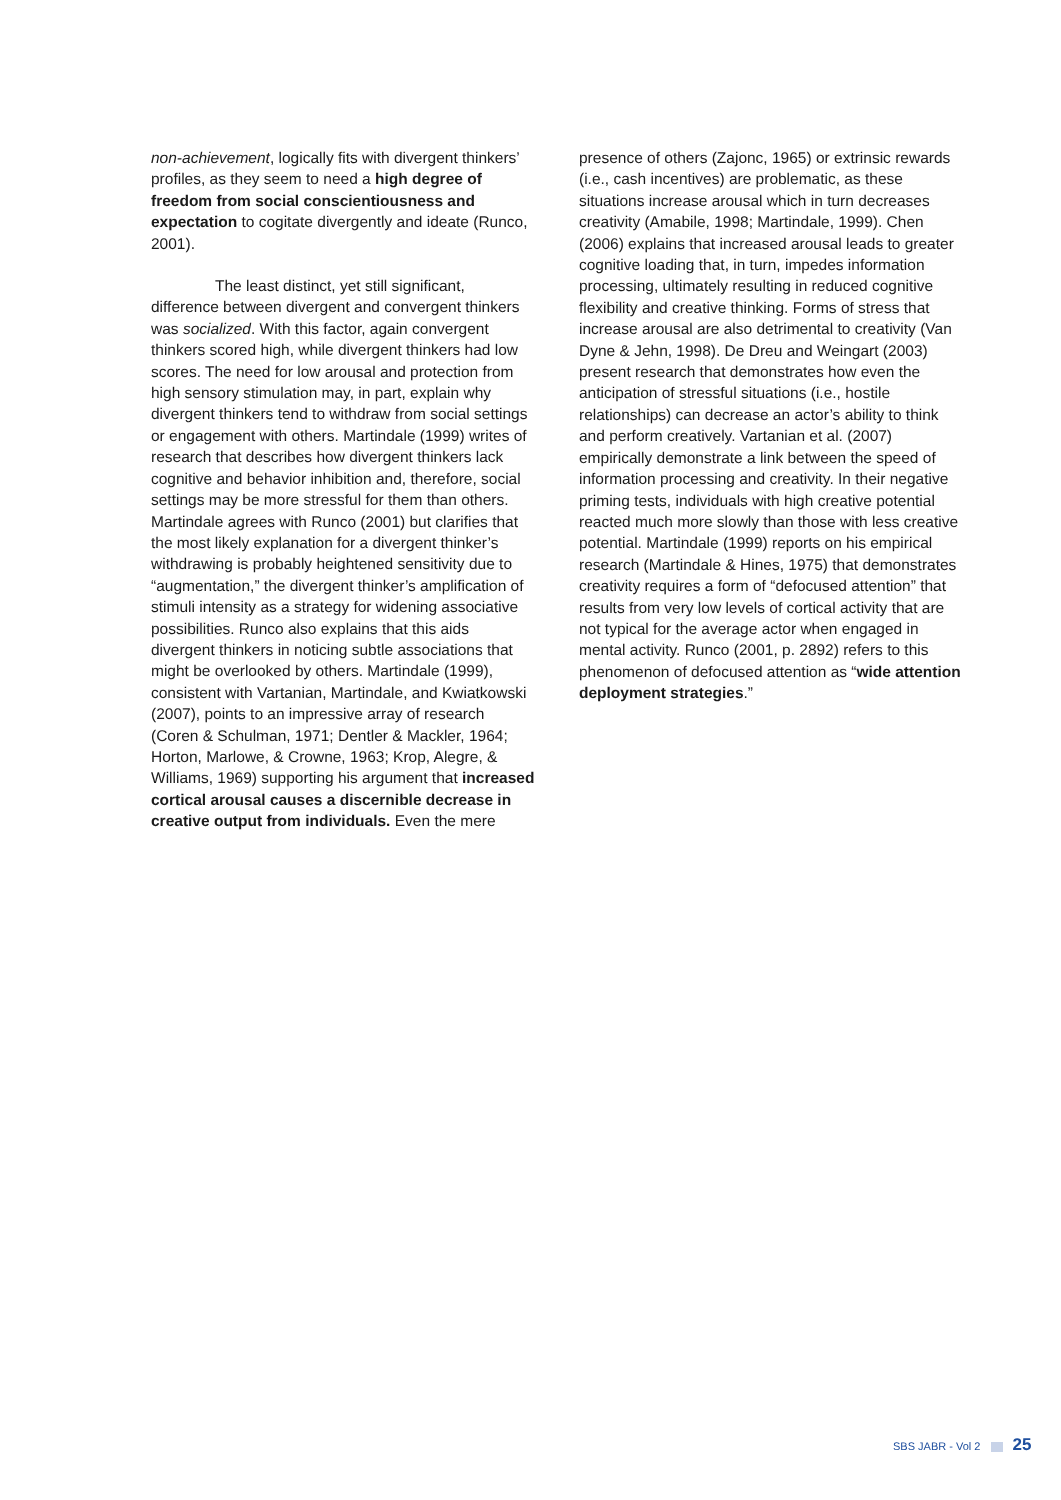non-achievement, logically fits with divergent thinkers’ profiles, as they seem to need a high degree of freedom from social conscientiousness and expectation to cogitate divergently and ideate (Runco, 2001).
The least distinct, yet still significant, difference between divergent and convergent thinkers was socialized. With this factor, again convergent thinkers scored high, while divergent thinkers had low scores. The need for low arousal and protection from high sensory stimulation may, in part, explain why divergent thinkers tend to withdraw from social settings or engagement with others. Martindale (1999) writes of research that describes how divergent thinkers lack cognitive and behavior inhibition and, therefore, social settings may be more stressful for them than others. Martindale agrees with Runco (2001) but clarifies that the most likely explanation for a divergent thinker’s withdrawing is probably heightened sensitivity due to “augmentation,” the divergent thinker’s amplification of stimuli intensity as a strategy for widening associative possibilities. Runco also explains that this aids divergent thinkers in noticing subtle associations that might be overlooked by others. Martindale (1999), consistent with Vartanian, Martindale, and Kwiatkowski (2007), points to an impressive array of research (Coren & Schulman, 1971; Dentler & Mackler, 1964; Horton, Marlowe, & Crowne, 1963; Krop, Alegre, & Williams, 1969) supporting his argument that increased cortical arousal causes a discernible decrease in creative output from individuals. Even the mere
presence of others (Zajonc, 1965) or extrinsic rewards (i.e., cash incentives) are problematic, as these situations increase arousal which in turn decreases creativity (Amabile, 1998; Martindale, 1999). Chen (2006) explains that increased arousal leads to greater cognitive loading that, in turn, impedes information processing, ultimately resulting in reduced cognitive flexibility and creative thinking. Forms of stress that increase arousal are also detrimental to creativity (Van Dyne & Jehn, 1998). De Dreu and Weingart (2003) present research that demonstrates how even the anticipation of stressful situations (i.e., hostile relationships) can decrease an actor’s ability to think and perform creatively. Vartanian et al. (2007) empirically demonstrate a link between the speed of information processing and creativity. In their negative priming tests, individuals with high creative potential reacted much more slowly than those with less creative potential. Martindale (1999) reports on his empirical research (Martindale & Hines, 1975) that demonstrates creativity requires a form of “defocused attention” that results from very low levels of cortical activity that are not typical for the average actor when engaged in mental activity. Runco (2001, p. 2892) refers to this phenomenon of defocused attention as “wide attention deployment strategies.”
SBS JABR - Vol 2 25